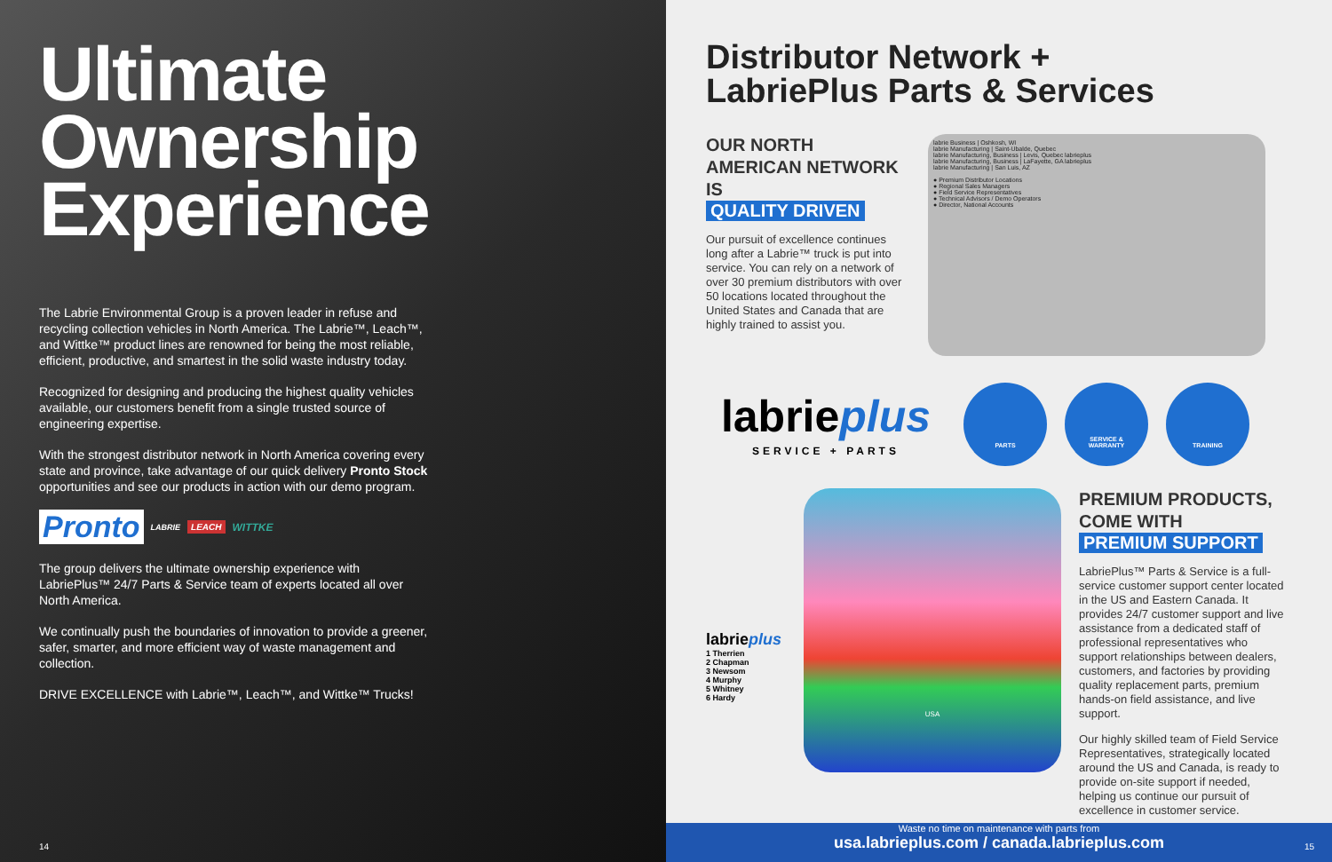Ultimate Ownership Experience
The Labrie Environmental Group is a proven leader in refuse and recycling collection vehicles in North America. The Labrie™, Leach™, and Wittke™ product lines are renowned for being the most reliable, efficient, productive, and smartest in the solid waste industry today.
Recognized for designing and producing the highest quality vehicles available, our customers benefit from a single trusted source of engineering expertise.
With the strongest distributor network in North America covering every state and province, take advantage of our quick delivery Pronto Stock opportunities and see our products in action with our demo program.
Pronto LABRIE LEACH WITTKE
The group delivers the ultimate ownership experience with LabriePlus™ 24/7 Parts & Service team of experts located all over North America.
We continually push the boundaries of innovation to provide a greener, safer, smarter, and more efficient way of waste management and collection.
DRIVE EXCELLENCE with Labrie™, Leach™, and Wittke™ Trucks!
14
Distributor Network +
LabriePlus Parts & Services
OUR NORTH AMERICAN NETWORK IS
QUALITY DRIVEN
Our pursuit of excellence continues long after a Labrie™ truck is put into service. You can rely on a network of over 30 premium distributors with over 50 locations located throughout the United States and Canada that are highly trained to assist you.
labrie Business | Oshkosh, WI
labrie Manufacturing | Saint-Ubalde, Quebec
labrie Manufacturing, Business | Levis, Quebec labrieplus
labrie Manufacturing, Business | LaFayette, GA labrieplus
labrie Manufacturing | San Luis, AZ
● Premium Distributor Locations
● Regional Sales Managers
● Field Service Representatives
● Technical Advisors / Demo Operators
● Director, National Accounts
labrieplus
SERVICE + PARTS
PARTS
SERVICE &
WARRANTY
TRAINING
labrieplus
1 Therrien
2 Chapman
3 Newsom
4 Murphy
5 Whitney
6 Hardy
USA
PREMIUM PRODUCTS, COME WITH
PREMIUM SUPPORT
LabriePlus™ Parts & Service is a full-service customer support center located in the US and Eastern Canada. It provides 24/7 customer support and live assistance from a dedicated staff of professional representatives who support relationships between dealers, customers, and factories by providing quality replacement parts, premium hands-on field assistance, and live support.
Our highly skilled team of Field Service Representatives, strategically located around the US and Canada, is ready to provide on-site support if needed, helping us continue our pursuit of excellence in customer service.
Waste no time on maintenance with parts from
usa.labrieplus.com / canada.labrieplus.com
15